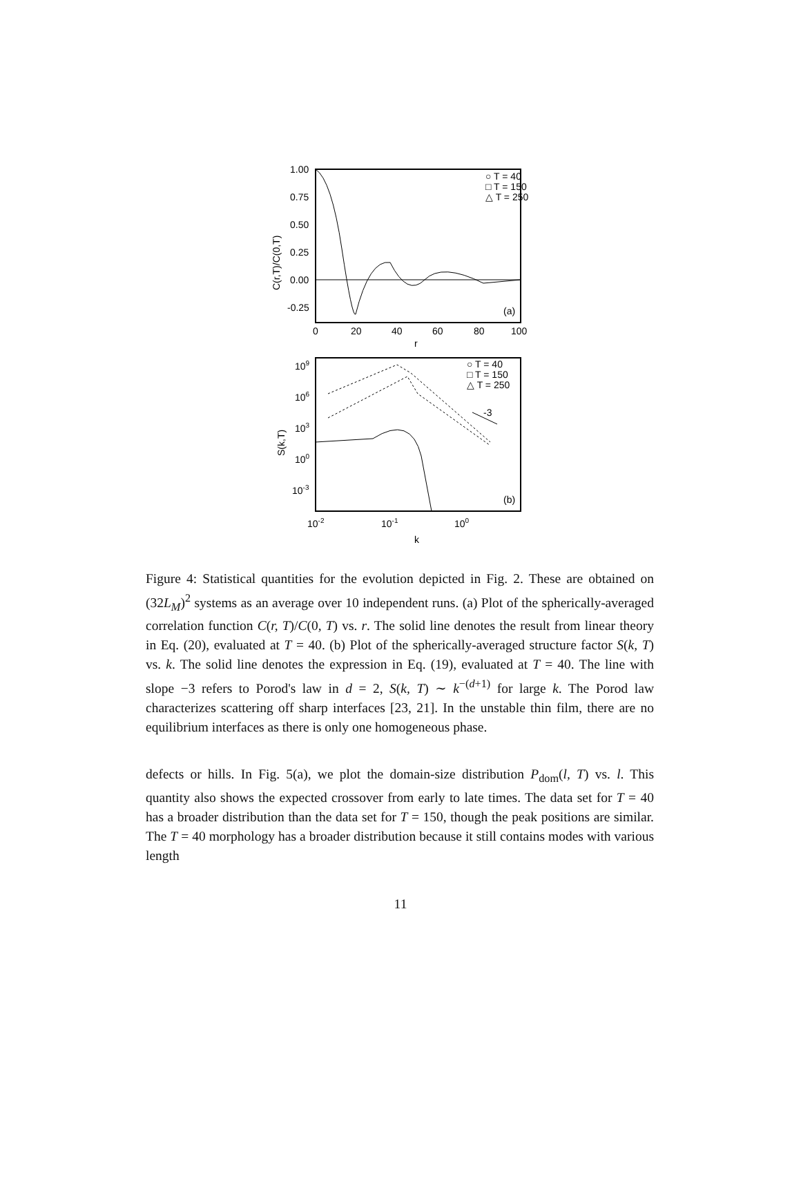1.00
0.75
0.50
0.25
0.00
-0.25
0
20
40
60
80
100
r
C(r,T)/C(0,T)
○ T = 40
□ T = 150
△ T = 250
(a)
109
106
103
100
10-3
10-2
10-1
100
k
S(k,T)
-3
○ T = 40
□ T = 150
△ T = 250
(b)
Figure 4: Statistical quantities for the evolution depicted in Fig. 2. These are obtained on (32L<sub>M</sub>)<sup>2</sup> systems as an average over 10 independent runs. (a) Plot of the spherically-averaged correlation function C(r, T)/C(0, T) vs. r. The solid line denotes the result from linear theory in Eq. (20), evaluated at T = 40. (b) Plot of the spherically-averaged structure factor S(k, T) vs. k. The solid line denotes the expression in Eq. (19), evaluated at T = 40. The line with slope −3 refers to Porod's law in d = 2, S(k, T) ∼ k<sup>−(d+1)</sup> for large k. The Porod law characterizes scattering off sharp interfaces [23, 21]. In the unstable thin film, there are no equilibrium interfaces as there is only one homogeneous phase.
defects or hills. In Fig. 5(a), we plot the domain-size distribution P<sub>dom</sub>(l, T) vs. l. This quantity also shows the expected crossover from early to late times. The data set for T = 40 has a broader distribution than the data set for T = 150, though the peak positions are similar. The T = 40 morphology has a broader distribution because it still contains modes with various length
11